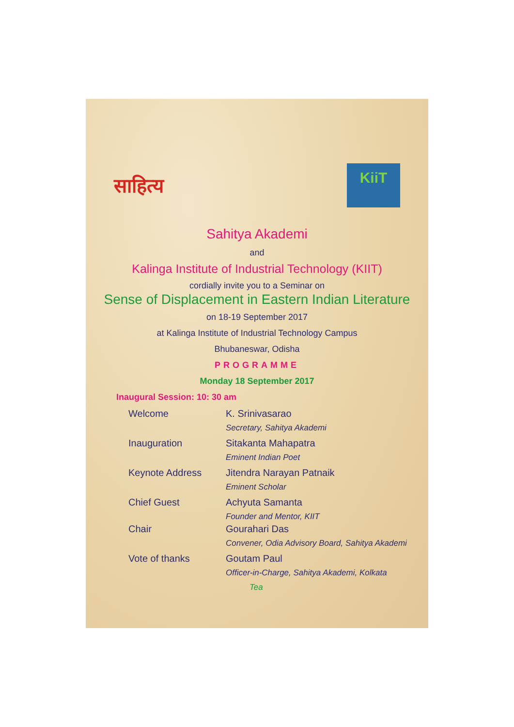साहित्य
KiiT
Sahitya Akademi
and
Kalinga Institute of Industrial Technology (KIIT)
cordially invite you to a Seminar on
Sense of Displacement in Eastern Indian Literature
on 18-19 September 2017
at Kalinga Institute of Industrial Technology Campus
Bhubaneswar, Odisha
PROGRAMME
Monday 18 September 2017
Inaugural Session: 10: 30 am
| Welcome | K. Srinivasarao Secretary, Sahitya Akademi |
| Inauguration | Sitakanta Mahapatra Eminent Indian Poet |
| Keynote Address | Jitendra Narayan Patnaik Eminent Scholar |
| Chief Guest | Achyuta Samanta Founder and Mentor, KIIT |
| Chair | Gourahari Das Convener, Odia Advisory Board, Sahitya Akademi |
| Vote of thanks | Goutam Paul Officer-in-Charge, Sahitya Akademi, Kolkata |
Tea